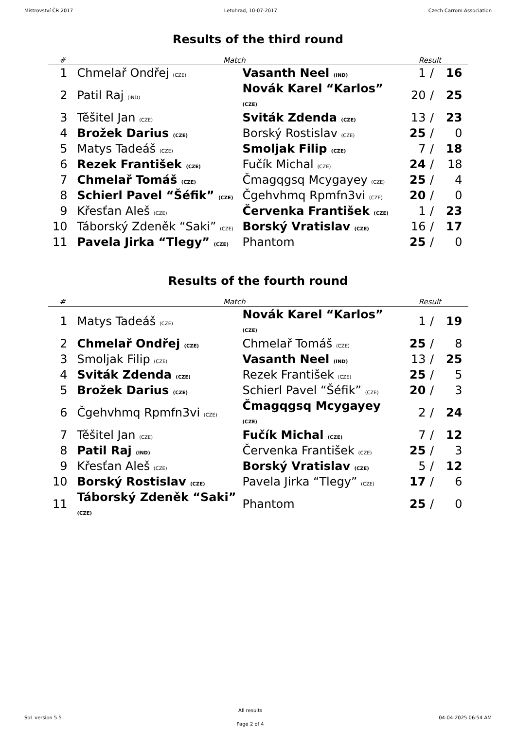Mistrovství ČR 2017 Letohrad, 10-07-2017 Czech Carrom Association
Results of the third round
| # | Match | | Result | | |
| --- | --- | --- | --- | --- | --- |
| 1 | Chmelař Ondřej (CZE) | Vasanth Neel (IND) | 1 | / | 16 |
| 2 | Patil Raj (IND) | Novák Karel “Karlos” (CZE) | 20 | / | 25 |
| 3 | Těšitel Jan (CZE) | Sviták Zdenda (CZE) | 13 | / | 23 |
| 4 | Brožek Darius (CZE) | Borský Rostislav (CZE) | 25 | / | 0 |
| 5 | Matys Tadeáš (CZE) | Smoljak Filip (CZE) | 7 | / | 18 |
| 6 | Rezek František (CZE) | Fučík Michal (CZE) | 24 | / | 18 |
| 7 | Chmelař Tomáš (CZE) | Čmagqgsq Mcygayey (CZE) | 25 | / | 4 |
| 8 | Schierl Pavel “Šéfik” (CZE) | Čgehvhmq Rpmfn3vi (CZE) | 20 | / | 0 |
| 9 | Křesťan Aleš (CZE) | Červenka František (CZE) | 1 | / | 23 |
| 10 | Táborský Zdeněk “Saki” (CZE) | Borský Vratislav (CZE) | 16 | / | 17 |
| 11 | Pavela Jirka “Tlegy” (CZE) | Phantom | 25 | / | 0 |
Results of the fourth round
| # | Match | | Result | | |
| --- | --- | --- | --- | --- | --- |
| 1 | Matys Tadeáš (CZE) | Novák Karel “Karlos” (CZE) | 1 | / | 19 |
| 2 | Chmelař Ondřej (CZE) | Chmelař Tomáš (CZE) | 25 | / | 8 |
| 3 | Smoljak Filip (CZE) | Vasanth Neel (IND) | 13 | / | 25 |
| 4 | Sviták Zdenda (CZE) | Rezek František (CZE) | 25 | / | 5 |
| 5 | Brožek Darius (CZE) | Schierl Pavel “Šéfik” (CZE) | 20 | / | 3 |
| 6 | Čgehvhmq Rpmfn3vi (CZE) | Čmagqgsq Mcygayey (CZE) | 2 | / | 24 |
| 7 | Těšitel Jan (CZE) | Fučík Michal (CZE) | 7 | / | 12 |
| 8 | Patil Raj (IND) | Červenka František (CZE) | 25 | / | 3 |
| 9 | Křesťan Aleš (CZE) | Borský Vratislav (CZE) | 5 | / | 12 |
| 10 | Borský Rostislav (CZE) | Pavela Jirka “Tlegy” (CZE) | 17 | / | 6 |
| 11 | Táborský Zdeněk “Saki” (CZE) | Phantom | 25 | / | 0 |
SoL version 5.5
All results
Page 2 of 4
04-04-2025 06:54 AM